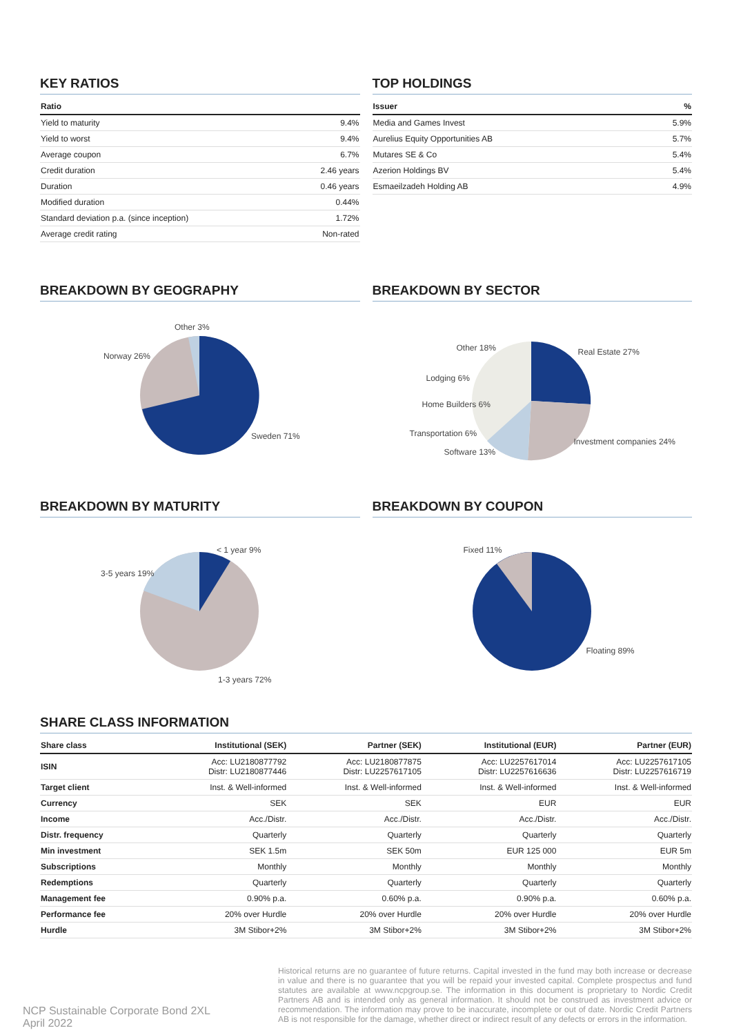KEY RATIOS
| Ratio | |
| --- | --- |
| Yield to maturity | 9.4% |
| Yield to worst | 9.4% |
| Average coupon | 6.7% |
| Credit duration | 2.46 years |
| Duration | 0.46 years |
| Modified duration | 0.44% |
| Standard deviation p.a. (since inception) | 1.72% |
| Average credit rating | Non-rated |
TOP HOLDINGS
| Issuer | % |
| --- | --- |
| Media and Games Invest | 5.9% |
| Aurelius Equity Opportunities AB | 5.7% |
| Mutares SE & Co | 5.4% |
| Azerion Holdings BV | 5.4% |
| Esmaeilzadeh Holding AB | 4.9% |
BREAKDOWN BY GEOGRAPHY
Other 3%
Norway 26%
Sweden 71%
BREAKDOWN BY SECTOR
Real Estate 27% Other 18%
Lodging 6%
Home Builders 6%
Transportation 6%
Software 13%
Investment companies 24%
BREAKDOWN BY MATURITY
< 1 year 9%
3-5 years 19%
1-3 years 72%
BREAKDOWN BY COUPON
Fixed 11%
Floating 89%
SHARE CLASS INFORMATION
| Share class | Institutional (SEK) | Partner (SEK) | Institutional (EUR) | Partner (EUR) |
| --- | --- | --- | --- | --- |
| ISIN | Acc: LU2180877792 Distr: LU2180877446 | Acc: LU2180877875 Distr: LU2257617105 | Acc: LU2257617014 Distr: LU2257616636 | Acc: LU2257617105 Distr: LU2257616719 |
| Target client | Inst. & Well-informed | Inst. & Well-informed | Inst. & Well-informed | Inst. & Well-informed |
| Currency | SEK | SEK | EUR | EUR |
| Income | Acc./Distr. | Acc./Distr. | Acc./Distr. | Acc./Distr. |
| Distr. frequency | Quarterly | Quarterly | Quarterly | Quarterly |
| Min investment | SEK 1.5m | SEK 50m | EUR 125 000 | EUR 5m |
| Subscriptions | Monthly | Monthly | Monthly | Monthly |
| Redemptions | Quarterly | Quarterly | Quarterly | Quarterly |
| Management fee | 0.90% p.a. | 0.60% p.a. | 0.90% p.a. | 0.60% p.a. |
| Performance fee | 20% over Hurdle | 20% over Hurdle | 20% over Hurdle | 20% over Hurdle |
| Hurdle | 3M Stibor+2% | 3M Stibor+2% | 3M Stibor+2% | 3M Stibor+2% |
NCP Sustainable Corporate Bond 2XL
April 2022
Historical returns are no guarantee of future returns. Capital invested in the fund may both increase or decrease in value and there is no guarantee that you will be repaid your invested capital. Complete prospectus and fund statutes are available at www.ncpgroup.se. The information in this document is proprietary to Nordic Credit Partners AB and is intended only as general information. It should not be construed as investment advice or recommendation. The information may prove to be inaccurate, incomplete or out of date. Nordic Credit Partners AB is not responsible for the damage, whether direct or indirect result of any defects or errors in the information.